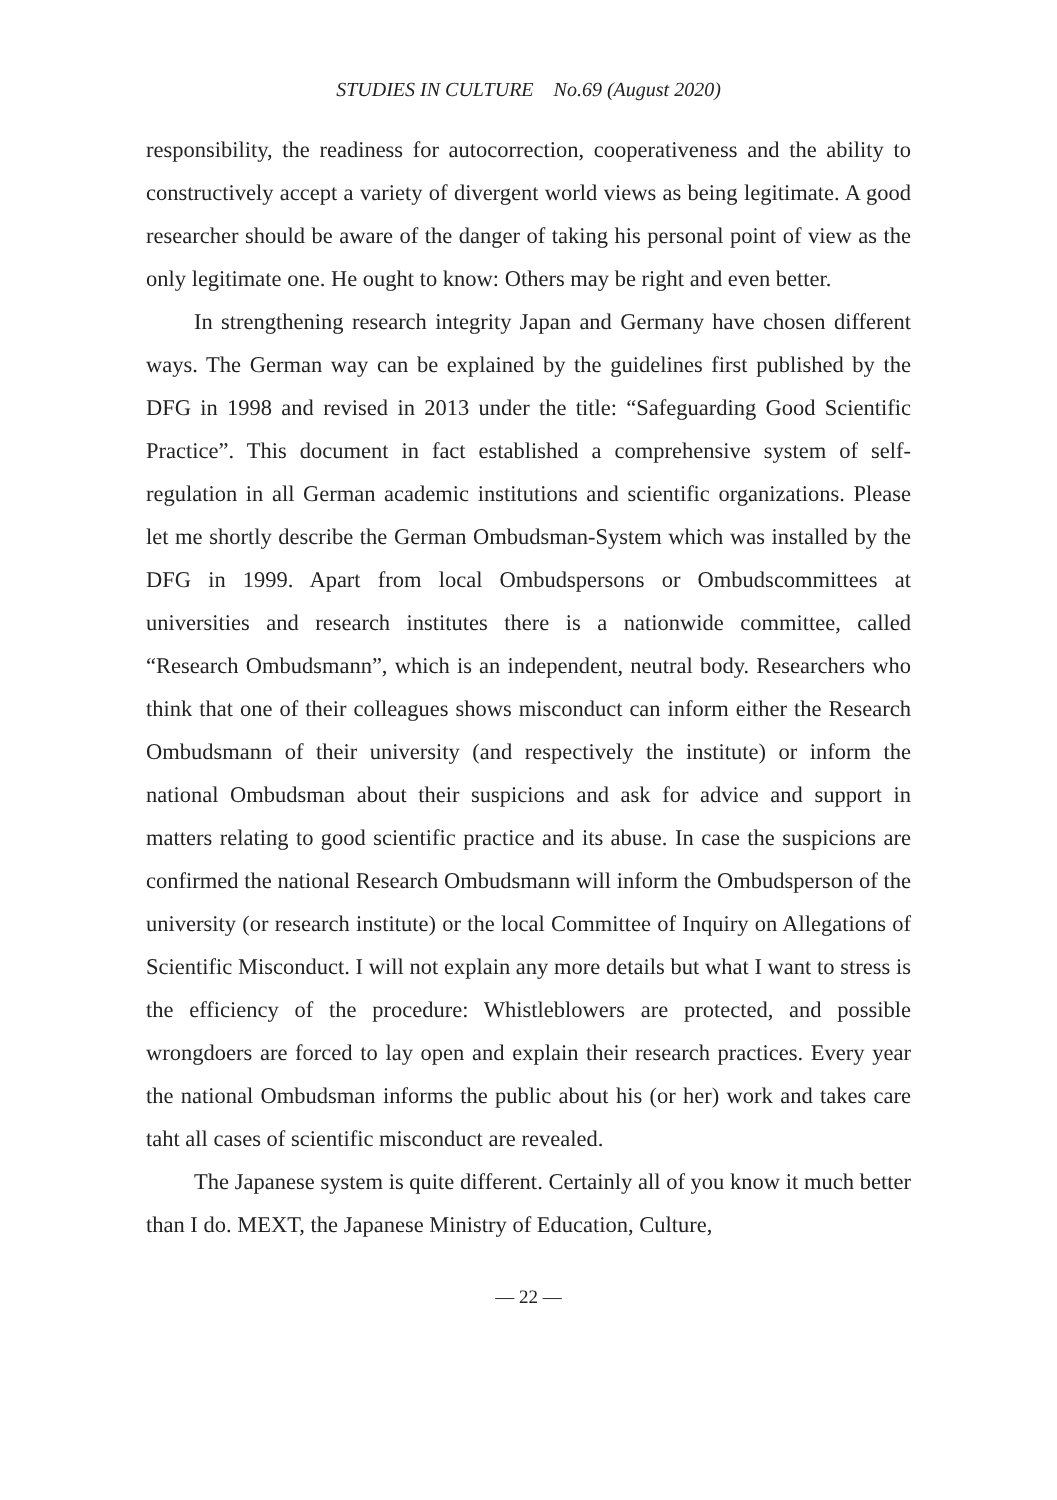STUDIES IN CULTURE No.69 (August 2020)
responsibility, the readiness for autocorrection, cooperativeness and the ability to constructively accept a variety of divergent world views as being legitimate. A good researcher should be aware of the danger of taking his personal point of view as the only legitimate one. He ought to know: Others may be right and even better.
In strengthening research integrity Japan and Germany have chosen different ways. The German way can be explained by the guidelines first published by the DFG in 1998 and revised in 2013 under the title: “Safeguarding Good Scientific Practice”. This document in fact established a comprehensive system of self-regulation in all German academic institutions and scientific organizations. Please let me shortly describe the German Ombudsman-System which was installed by the DFG in 1999. Apart from local Ombudspersons or Ombudscommittees at universities and research institutes there is a nationwide committee, called “Research Ombudsmann”, which is an independent, neutral body. Researchers who think that one of their colleagues shows misconduct can inform either the Research Ombudsmann of their university (and respectively the institute) or inform the national Ombudsman about their suspicions and ask for advice and support in matters relating to good scientific practice and its abuse. In case the suspicions are confirmed the national Research Ombudsmann will inform the Ombudsperson of the university (or research institute) or the local Committee of Inquiry on Allegations of Scientific Misconduct. I will not explain any more details but what I want to stress is the efficiency of the procedure: Whistleblowers are protected, and possible wrongdoers are forced to lay open and explain their research practices. Every year the national Ombudsman informs the public about his (or her) work and takes care taht all cases of scientific misconduct are revealed.
The Japanese system is quite different. Certainly all of you know it much better than I do. MEXT, the Japanese Ministry of Education, Culture,
— 22 —